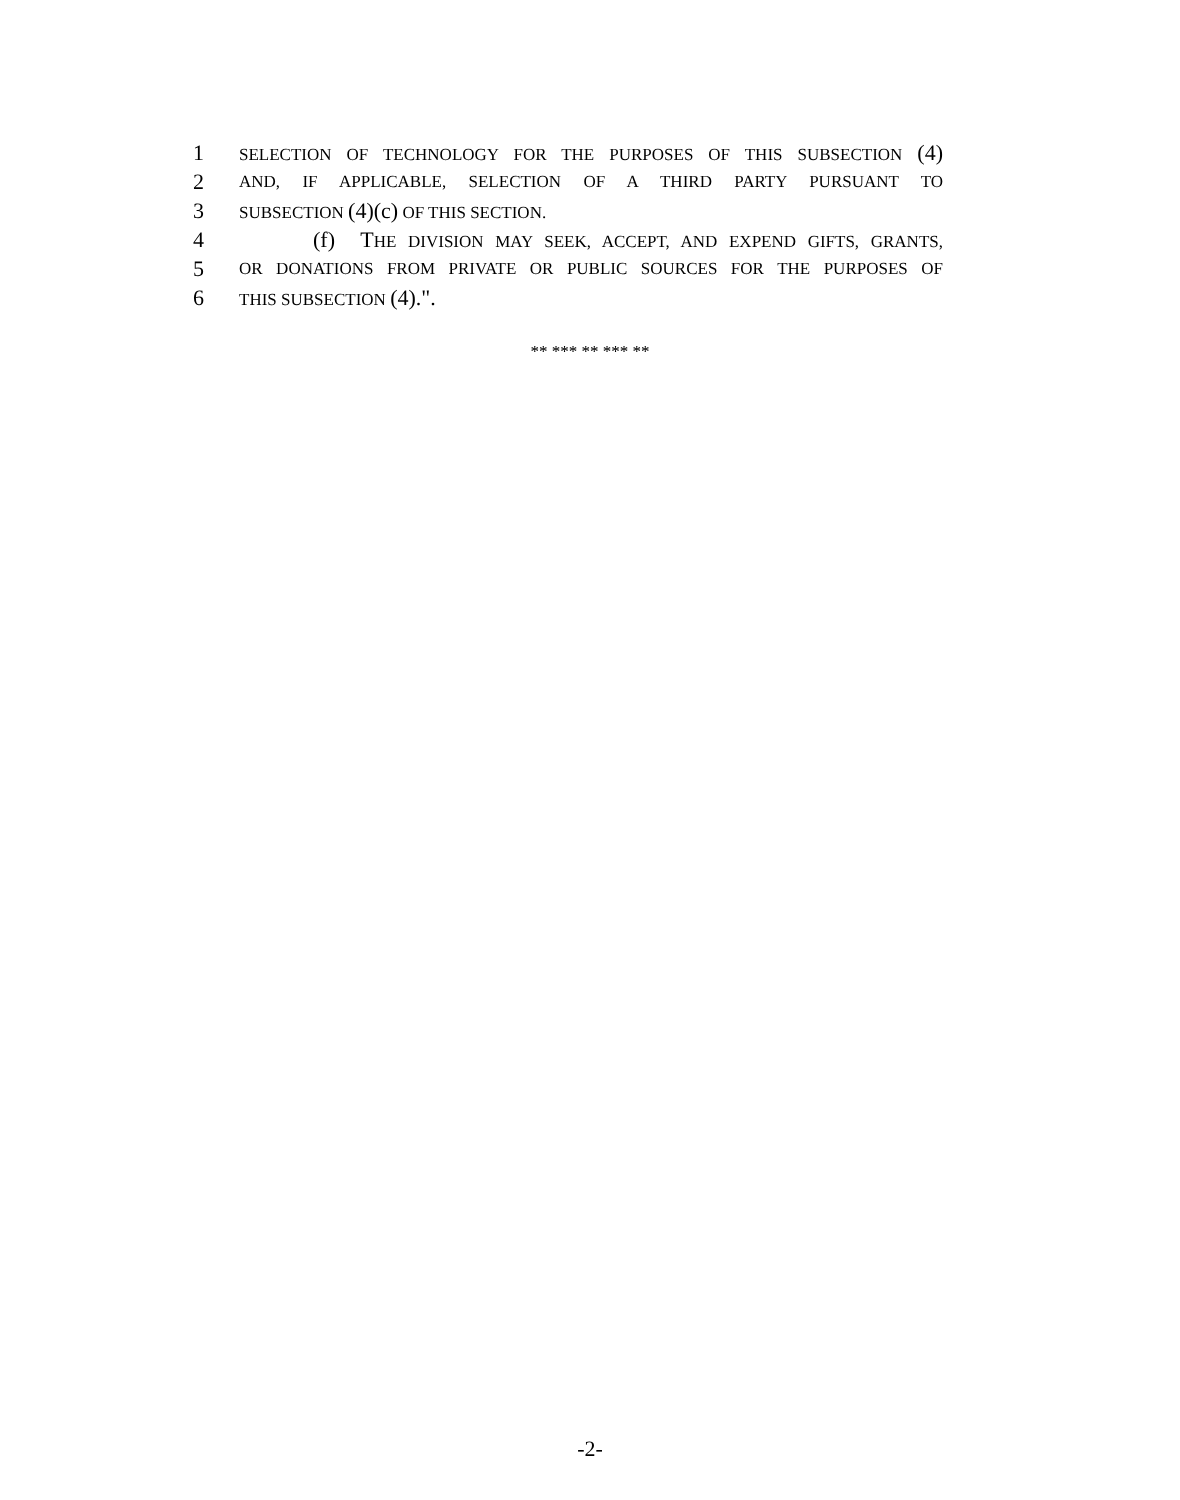1 SELECTION OF TECHNOLOGY FOR THE PURPOSES OF THIS SUBSECTION (4)
2 AND, IF APPLICABLE, SELECTION OF A THIRD PARTY PURSUANT TO
3 SUBSECTION (4)(c) OF THIS SECTION.
4 (f) THE DIVISION MAY SEEK, ACCEPT, AND EXPEND GIFTS, GRANTS,
5 OR DONATIONS FROM PRIVATE OR PUBLIC SOURCES FOR THE PURPOSES OF
6 THIS SUBSECTION (4).".
** *** ** *** **
-2-